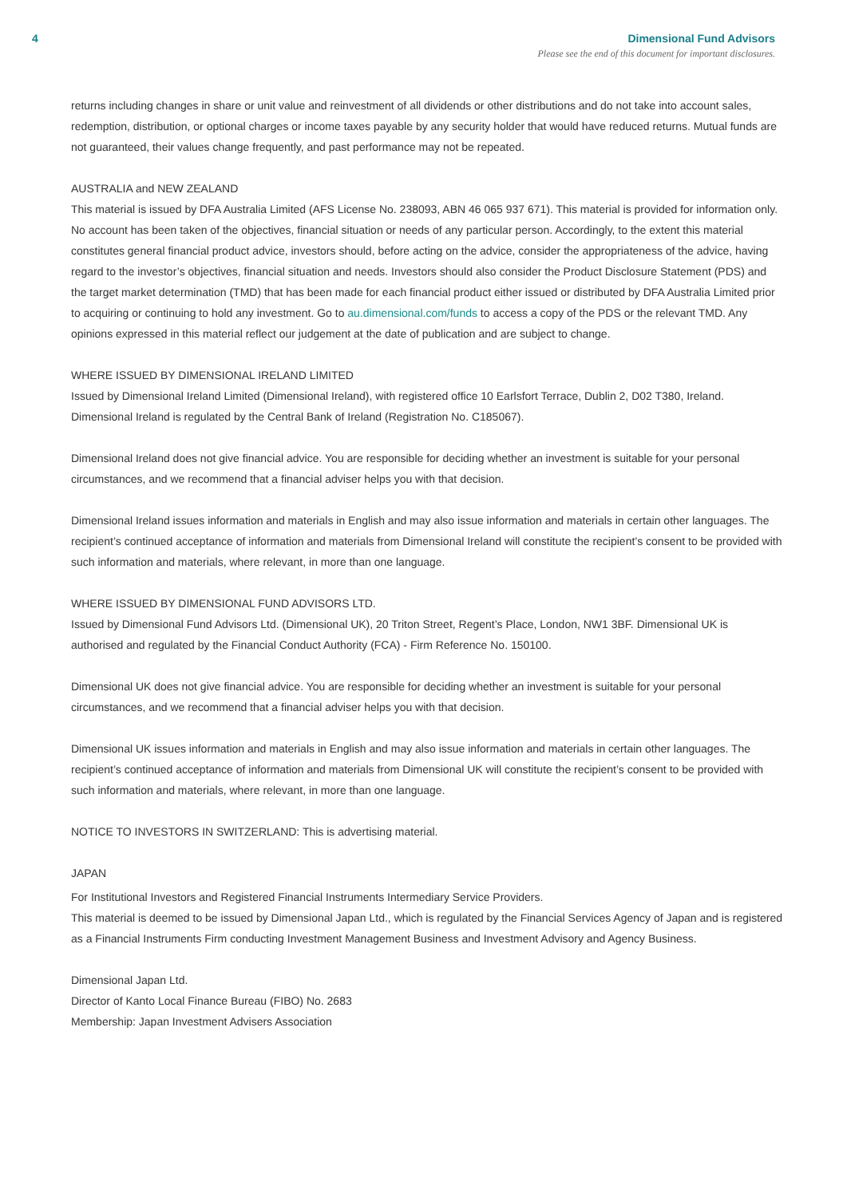4 Dimensional Fund Advisors
Please see the end of this document for important disclosures.
returns including changes in share or unit value and reinvestment of all dividends or other distributions and do not take into account sales, redemption, distribution, or optional charges or income taxes payable by any security holder that would have reduced returns. Mutual funds are not guaranteed, their values change frequently, and past performance may not be repeated.
AUSTRALIA and NEW ZEALAND
This material is issued by DFA Australia Limited (AFS License No. 238093, ABN 46 065 937 671). This material is provided for information only. No account has been taken of the objectives, financial situation or needs of any particular person. Accordingly, to the extent this material constitutes general financial product advice, investors should, before acting on the advice, consider the appropriateness of the advice, having regard to the investor’s objectives, financial situation and needs. Investors should also consider the Product Disclosure Statement (PDS) and the target market determination (TMD) that has been made for each financial product either issued or distributed by DFA Australia Limited prior to acquiring or continuing to hold any investment. Go to au.dimensional.com/funds to access a copy of the PDS or the relevant TMD. Any opinions expressed in this material reflect our judgement at the date of publication and are subject to change.
WHERE ISSUED BY DIMENSIONAL IRELAND LIMITED
Issued by Dimensional Ireland Limited (Dimensional Ireland), with registered office 10 Earlsfort Terrace, Dublin 2, D02 T380, Ireland. Dimensional Ireland is regulated by the Central Bank of Ireland (Registration No. C185067).
Dimensional Ireland does not give financial advice. You are responsible for deciding whether an investment is suitable for your personal circumstances, and we recommend that a financial adviser helps you with that decision.
Dimensional Ireland issues information and materials in English and may also issue information and materials in certain other languages. The recipient’s continued acceptance of information and materials from Dimensional Ireland will constitute the recipient’s consent to be provided with such information and materials, where relevant, in more than one language.
WHERE ISSUED BY DIMENSIONAL FUND ADVISORS LTD.
Issued by Dimensional Fund Advisors Ltd. (Dimensional UK), 20 Triton Street, Regent’s Place, London, NW1 3BF. Dimensional UK is authorised and regulated by the Financial Conduct Authority (FCA) - Firm Reference No. 150100.
Dimensional UK does not give financial advice. You are responsible for deciding whether an investment is suitable for your personal circumstances, and we recommend that a financial adviser helps you with that decision.
Dimensional UK issues information and materials in English and may also issue information and materials in certain other languages. The recipient’s continued acceptance of information and materials from Dimensional UK will constitute the recipient’s consent to be provided with such information and materials, where relevant, in more than one language.
NOTICE TO INVESTORS IN SWITZERLAND: This is advertising material.
JAPAN
For Institutional Investors and Registered Financial Instruments Intermediary Service Providers.
This material is deemed to be issued by Dimensional Japan Ltd., which is regulated by the Financial Services Agency of Japan and is registered as a Financial Instruments Firm conducting Investment Management Business and Investment Advisory and Agency Business.
Dimensional Japan Ltd.
Director of Kanto Local Finance Bureau (FIBO) No. 2683
Membership: Japan Investment Advisers Association